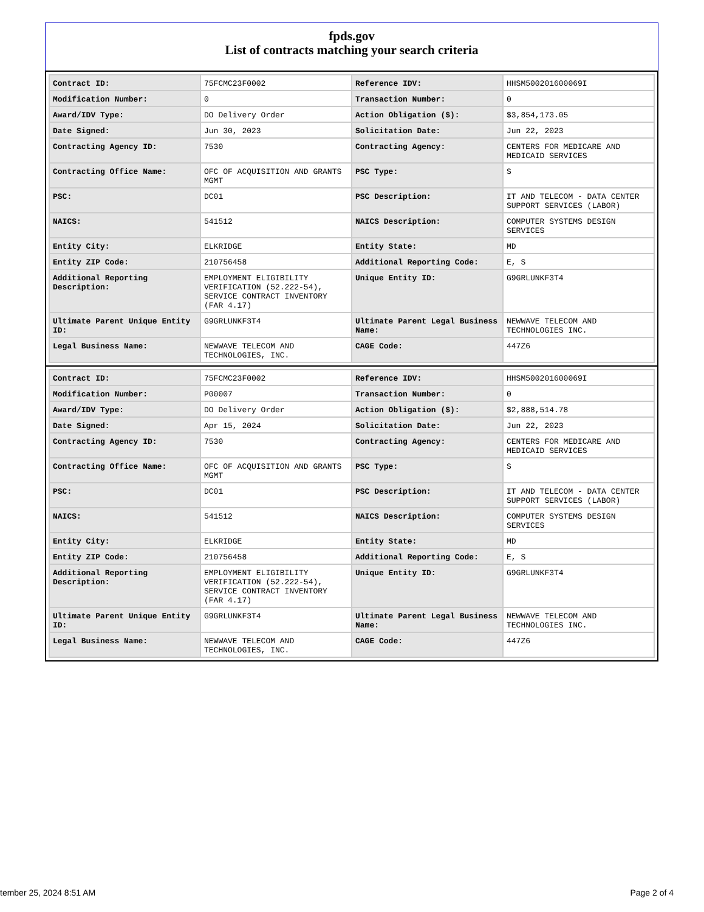fpds.gov
List of contracts matching your search criteria
| Contract ID: | 75FCMC23F0002 | Reference IDV: | HHSM500201600069I |
| Modification Number: | 0 | Transaction Number: | 0 |
| Award/IDV Type: | DO Delivery Order | Action Obligation ($): | $3,854,173.05 |
| Date Signed: | Jun 30, 2023 | Solicitation Date: | Jun 22, 2023 |
| Contracting Agency ID: | 7530 | Contracting Agency: | CENTERS FOR MEDICARE AND MEDICAID SERVICES |
| Contracting Office Name: | OFC OF ACQUISITION AND GRANTS MGMT | PSC Type: | S |
| PSC: | DC01 | PSC Description: | IT AND TELECOM - DATA CENTER SUPPORT SERVICES (LABOR) |
| NAICS: | 541512 | NAICS Description: | COMPUTER SYSTEMS DESIGN SERVICES |
| Entity City: | ELKRIDGE | Entity State: | MD |
| Entity ZIP Code: | 210756458 | Additional Reporting Code: | E, S |
| Additional Reporting Description: | EMPLOYMENT ELIGIBILITY VERIFICATION (52.222-54), SERVICE CONTRACT INVENTORY (FAR 4.17) | Unique Entity ID: | G9GRLUNKF3T4 |
| Ultimate Parent Unique Entity ID: | G9GRLUNKF3T4 | Ultimate Parent Legal Business Name: | NEWWAVE TELECOM AND TECHNOLOGIES INC. |
| Legal Business Name: | NEWWAVE TELECOM AND TECHNOLOGIES, INC. | CAGE Code: | 447Z6 |
| Contract ID: | 75FCMC23F0002 | Reference IDV: | HHSM500201600069I |
| Modification Number: | P00007 | Transaction Number: | 0 |
| Award/IDV Type: | DO Delivery Order | Action Obligation ($): | $2,888,514.78 |
| Date Signed: | Apr 15, 2024 | Solicitation Date: | Jun 22, 2023 |
| Contracting Agency ID: | 7530 | Contracting Agency: | CENTERS FOR MEDICARE AND MEDICAID SERVICES |
| Contracting Office Name: | OFC OF ACQUISITION AND GRANTS MGMT | PSC Type: | S |
| PSC: | DC01 | PSC Description: | IT AND TELECOM - DATA CENTER SUPPORT SERVICES (LABOR) |
| NAICS: | 541512 | NAICS Description: | COMPUTER SYSTEMS DESIGN SERVICES |
| Entity City: | ELKRIDGE | Entity State: | MD |
| Entity ZIP Code: | 210756458 | Additional Reporting Code: | E, S |
| Additional Reporting Description: | EMPLOYMENT ELIGIBILITY VERIFICATION (52.222-54), SERVICE CONTRACT INVENTORY (FAR 4.17) | Unique Entity ID: | G9GRLUNKF3T4 |
| Ultimate Parent Unique Entity ID: | G9GRLUNKF3T4 | Ultimate Parent Legal Business Name: | NEWWAVE TELECOM AND TECHNOLOGIES INC. |
| Legal Business Name: | NEWWAVE TELECOM AND TECHNOLOGIES, INC. | CAGE Code: | 447Z6 |
tember 25, 2024 8:51 AM Page 2 of 4